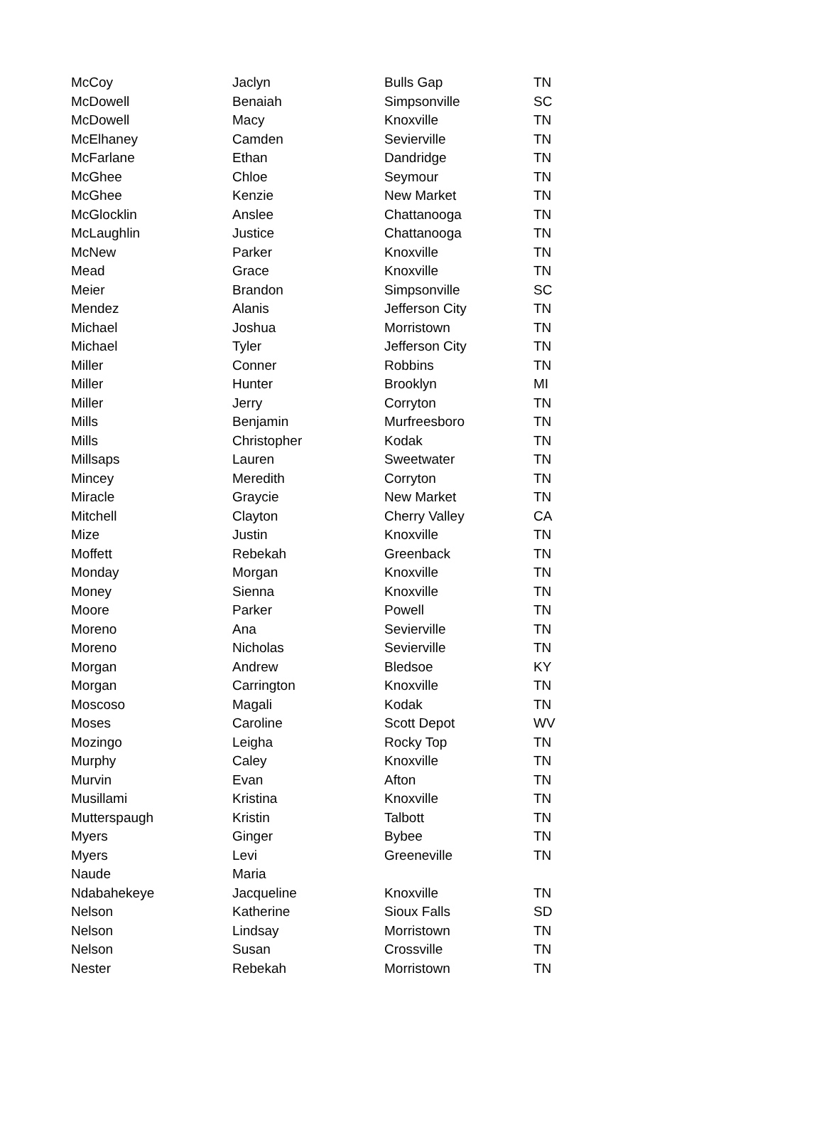| McCoy | Jaclyn | Bulls Gap | TN |
| McDowell | Benaiah | Simpsonville | SC |
| McDowell | Macy | Knoxville | TN |
| McElhaney | Camden | Sevierville | TN |
| McFarlane | Ethan | Dandridge | TN |
| McGhee | Chloe | Seymour | TN |
| McGhee | Kenzie | New Market | TN |
| McGlocklin | Anslee | Chattanooga | TN |
| McLaughlin | Justice | Chattanooga | TN |
| McNew | Parker | Knoxville | TN |
| Mead | Grace | Knoxville | TN |
| Meier | Brandon | Simpsonville | SC |
| Mendez | Alanis | Jefferson City | TN |
| Michael | Joshua | Morristown | TN |
| Michael | Tyler | Jefferson City | TN |
| Miller | Conner | Robbins | TN |
| Miller | Hunter | Brooklyn | MI |
| Miller | Jerry | Corryton | TN |
| Mills | Benjamin | Murfreesboro | TN |
| Mills | Christopher | Kodak | TN |
| Millsaps | Lauren | Sweetwater | TN |
| Mincey | Meredith | Corryton | TN |
| Miracle | Graycie | New Market | TN |
| Mitchell | Clayton | Cherry Valley | CA |
| Mize | Justin | Knoxville | TN |
| Moffett | Rebekah | Greenback | TN |
| Monday | Morgan | Knoxville | TN |
| Money | Sienna | Knoxville | TN |
| Moore | Parker | Powell | TN |
| Moreno | Ana | Sevierville | TN |
| Moreno | Nicholas | Sevierville | TN |
| Morgan | Andrew | Bledsoe | KY |
| Morgan | Carrington | Knoxville | TN |
| Moscoso | Magali | Kodak | TN |
| Moses | Caroline | Scott Depot | WV |
| Mozingo | Leigha | Rocky Top | TN |
| Murphy | Caley | Knoxville | TN |
| Murvin | Evan | Afton | TN |
| Musillami | Kristina | Knoxville | TN |
| Mutterspaugh | Kristin | Talbott | TN |
| Myers | Ginger | Bybee | TN |
| Myers | Levi | Greeneville | TN |
| Naude | Maria | | |
| Ndabahekeye | Jacqueline | Knoxville | TN |
| Nelson | Katherine | Sioux Falls | SD |
| Nelson | Lindsay | Morristown | TN |
| Nelson | Susan | Crossville | TN |
| Nester | Rebekah | Morristown | TN |